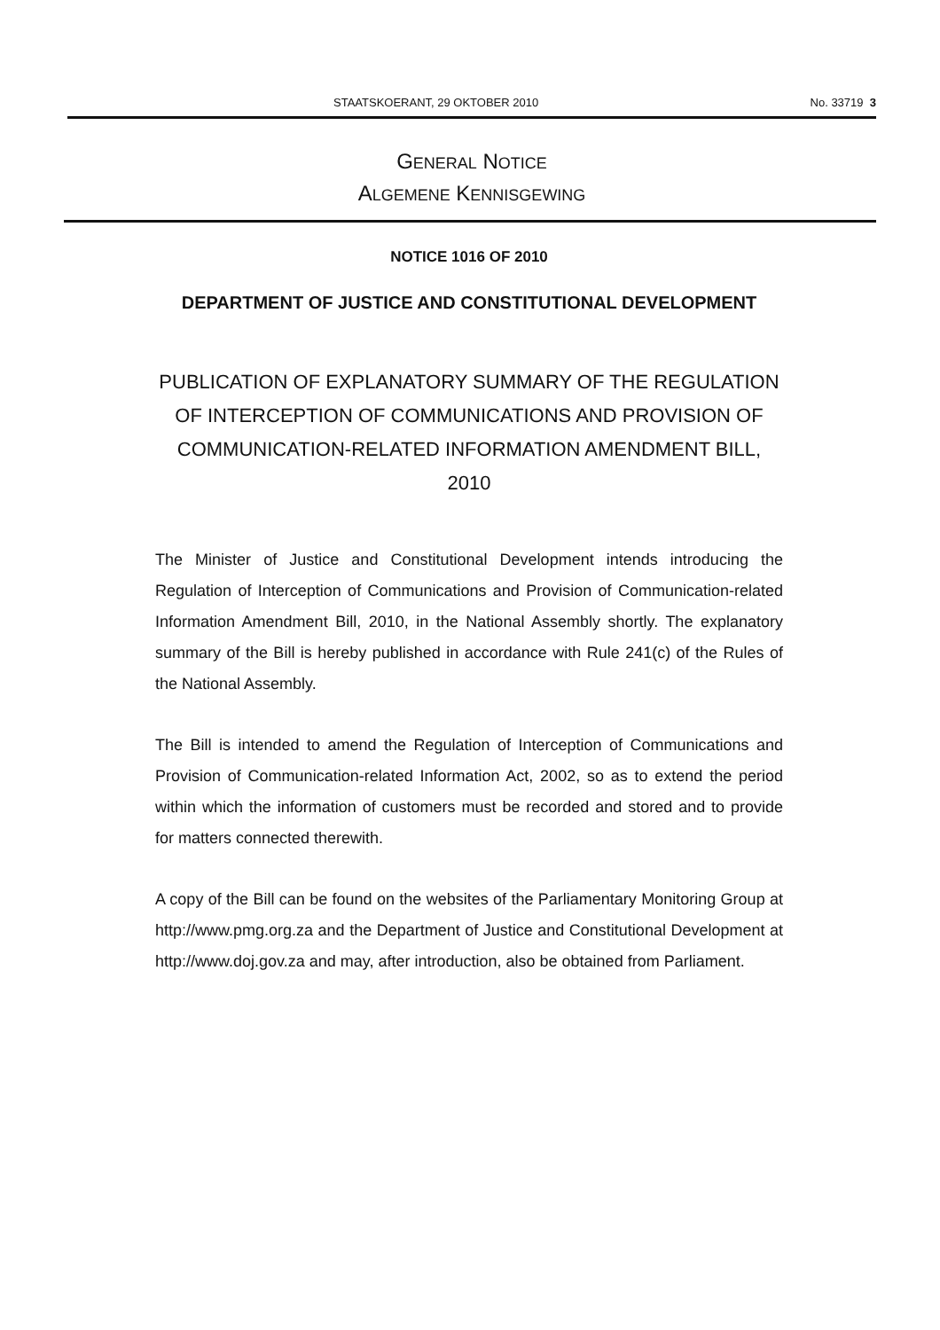STAATSKOERANT, 29 OKTOBER 2010 No. 33719 3
GENERAL NOTICE
ALGEMENE KENNISGEWING
NOTICE 1016 OF 2010
DEPARTMENT OF JUSTICE AND CONSTITUTIONAL DEVELOPMENT
PUBLICATION OF EXPLANATORY SUMMARY OF THE REGULATION OF INTERCEPTION OF COMMUNICATIONS AND PROVISION OF COMMUNICATION-RELATED INFORMATION AMENDMENT BILL, 2010
The Minister of Justice and Constitutional Development intends introducing the Regulation of Interception of Communications and Provision of Communication-related Information Amendment Bill, 2010, in the National Assembly shortly. The explanatory summary of the Bill is hereby published in accordance with Rule 241(c) of the Rules of the National Assembly.
The Bill is intended to amend the Regulation of Interception of Communications and Provision of Communication-related Information Act, 2002, so as to extend the period within which the information of customers must be recorded and stored and to provide for matters connected therewith.
A copy of the Bill can be found on the websites of the Parliamentary Monitoring Group at http://www.pmg.org.za and the Department of Justice and Constitutional Development at http://www.doj.gov.za and may, after introduction, also be obtained from Parliament.